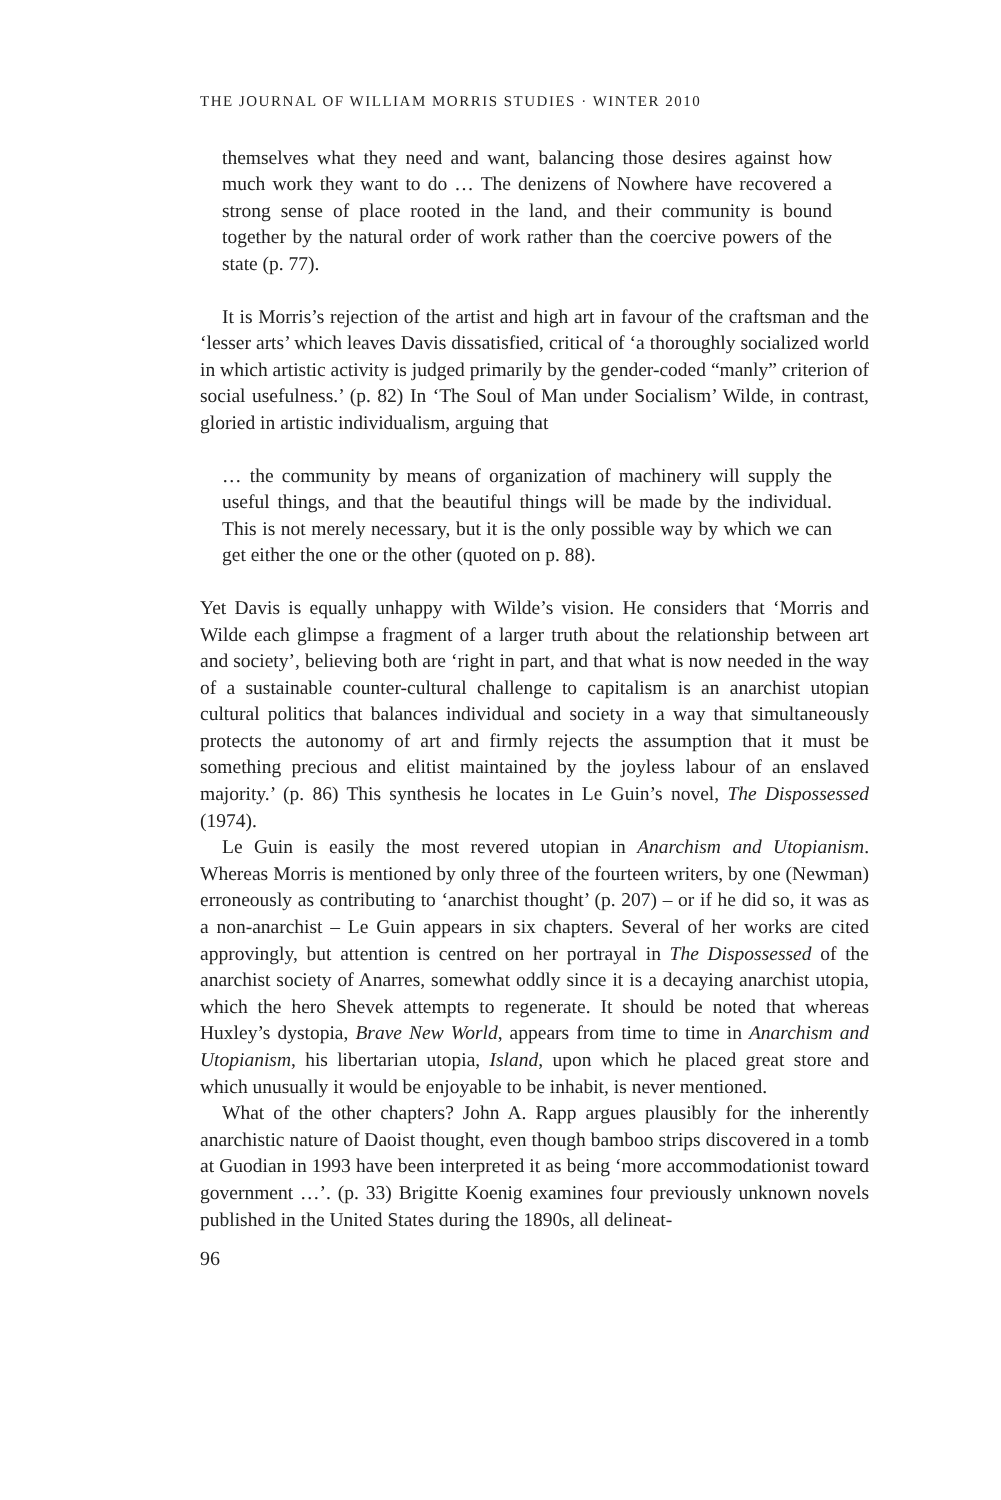THE JOURNAL OF WILLIAM MORRIS STUDIES · WINTER 2010
themselves what they need and want, balancing those desires against how much work they want to do … The denizens of Nowhere have recovered a strong sense of place rooted in the land, and their community is bound together by the natural order of work rather than the coercive powers of the state (p. 77).
It is Morris’s rejection of the artist and high art in favour of the craftsman and the ‘lesser arts’ which leaves Davis dissatisfied, critical of ‘a thoroughly socialized world in which artistic activity is judged primarily by the gender-coded “manly” criterion of social usefulness.’ (p. 82) In ‘The Soul of Man under Socialism’ Wilde, in contrast, gloried in artistic individualism, arguing that
… the community by means of organization of machinery will supply the useful things, and that the beautiful things will be made by the individual. This is not merely necessary, but it is the only possible way by which we can get either the one or the other (quoted on p. 88).
Yet Davis is equally unhappy with Wilde’s vision. He considers that ‘Morris and Wilde each glimpse a fragment of a larger truth about the relationship between art and society’, believing both are ‘right in part, and that what is now needed in the way of a sustainable counter-cultural challenge to capitalism is an anarchist utopian cultural politics that balances individual and society in a way that simultaneously protects the autonomy of art and firmly rejects the assumption that it must be something precious and elitist maintained by the joyless labour of an enslaved majority.’ (p. 86) This synthesis he locates in Le Guin’s novel, The Dispossessed (1974).
Le Guin is easily the most revered utopian in Anarchism and Utopianism. Whereas Morris is mentioned by only three of the fourteen writers, by one (Newman) erroneously as contributing to ‘anarchist thought’ (p. 207) – or if he did so, it was as a non-anarchist – Le Guin appears in six chapters. Several of her works are cited approvingly, but attention is centred on her portrayal in The Dispossessed of the anarchist society of Anarres, somewhat oddly since it is a decaying anarchist utopia, which the hero Shevek attempts to regenerate. It should be noted that whereas Huxley’s dystopia, Brave New World, appears from time to time in Anarchism and Utopianism, his libertarian utopia, Island, upon which he placed great store and which unusually it would be enjoyable to be inhabit, is never mentioned.
What of the other chapters? John A. Rapp argues plausibly for the inherently anarchistic nature of Daoist thought, even though bamboo strips discovered in a tomb at Guodian in 1993 have been interpreted it as being ‘more accommodationist toward government …’. (p. 33) Brigitte Koenig examines four previously unknown novels published in the United States during the 1890s, all delineat-
96